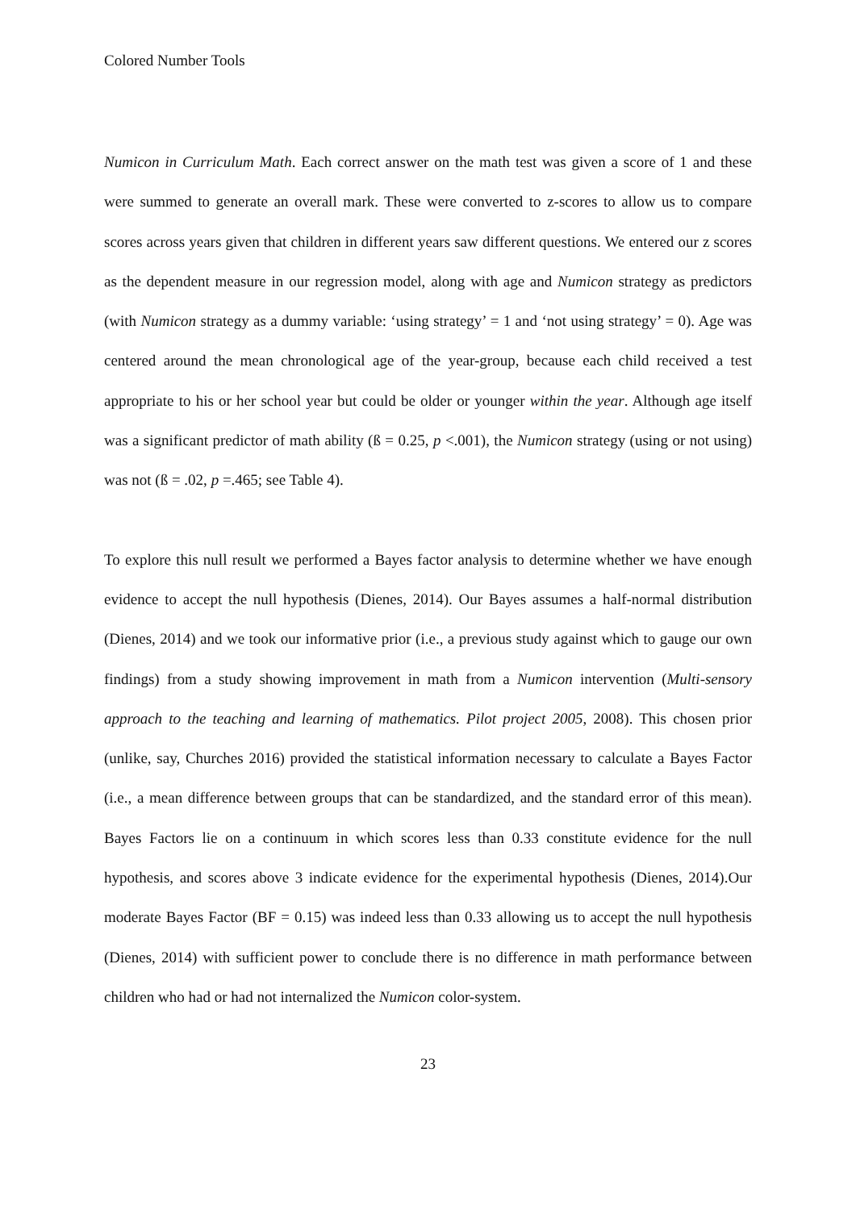Colored Number Tools
Numicon in Curriculum Math. Each correct answer on the math test was given a score of 1 and these were summed to generate an overall mark. These were converted to z-scores to allow us to compare scores across years given that children in different years saw different questions. We entered our z scores as the dependent measure in our regression model, along with age and Numicon strategy as predictors (with Numicon strategy as a dummy variable: ‘using strategy’ = 1 and ‘not using strategy’ = 0). Age was centered around the mean chronological age of the year-group, because each child received a test appropriate to his or her school year but could be older or younger within the year. Although age itself was a significant predictor of math ability (ß = 0.25, p <.001), the Numicon strategy (using or not using) was not (ß = .02, p =.465; see Table 4).
To explore this null result we performed a Bayes factor analysis to determine whether we have enough evidence to accept the null hypothesis (Dienes, 2014). Our Bayes assumes a half-normal distribution (Dienes, 2014) and we took our informative prior (i.e., a previous study against which to gauge our own findings) from a study showing improvement in math from a Numicon intervention (Multi-sensory approach to the teaching and learning of mathematics. Pilot project 2005, 2008). This chosen prior (unlike, say, Churches 2016) provided the statistical information necessary to calculate a Bayes Factor (i.e., a mean difference between groups that can be standardized, and the standard error of this mean). Bayes Factors lie on a continuum in which scores less than 0.33 constitute evidence for the null hypothesis, and scores above 3 indicate evidence for the experimental hypothesis (Dienes, 2014).Our moderate Bayes Factor (BF = 0.15) was indeed less than 0.33 allowing us to accept the null hypothesis (Dienes, 2014) with sufficient power to conclude there is no difference in math performance between children who had or had not internalized the Numicon color-system.
23